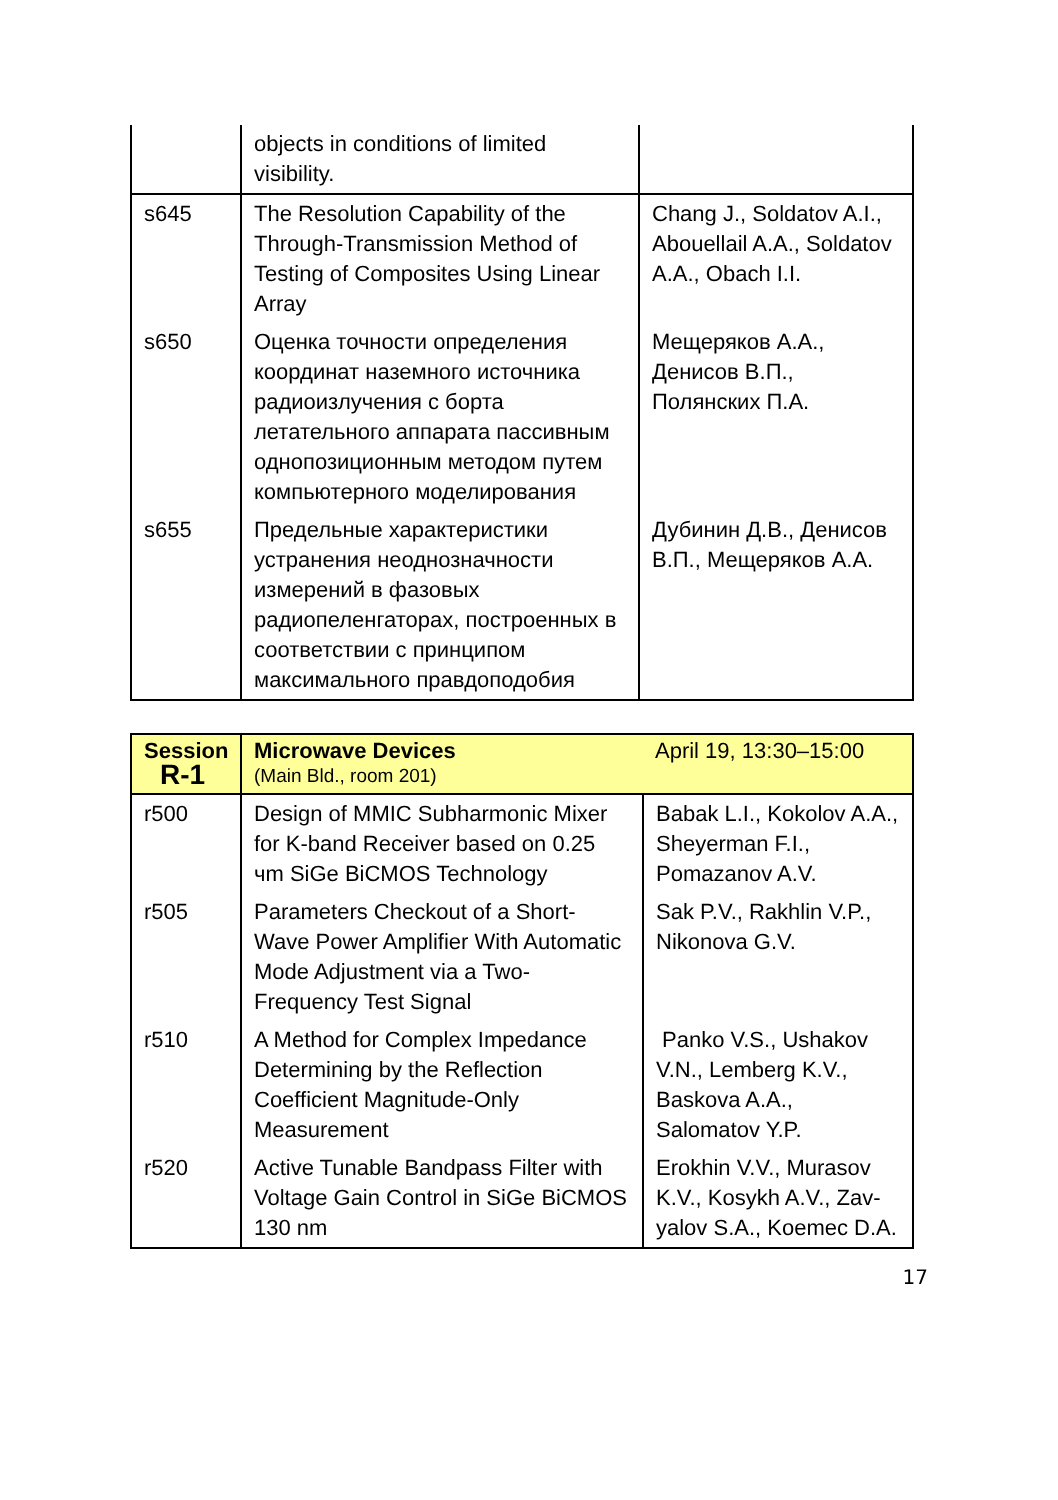| | objects in conditions of limited visibility. | |
| s645 | The Resolution Capability of the Through-Transmission Method of Testing of Composites Using Linear Array | Chang J., Soldatov A.I., Abouellail A.A., Soldatov A.A., Obach I.I. |
| s650 | Оценка точности определения координат наземного источника радиоизлучения с борта летательного аппарата пассивным однопозиционным методом путем компьютерного моделирования | Мещеряков А.А., Денисов В.П., Полянских П.А. |
| s655 | Предельные характеристики устранения неоднозначности измерений в фазовых радиопеленгаторах, построенных в соответствии с принципом максимального правдоподобия | Дубинин Д.В., Денисов В.П., Мещеряков А.А. |
| Session R-1 | Microwave Devices (Main Bld., room 201) | April 19, 13:30–15:00 |
| r500 | Design of MMIC Subharmonic Mixer for K-band Receiver based on 0.25 чm SiGe BiCMOS Technology | Babak L.I., Kokolov A.A., Sheyerman F.I., Pomazanov A.V. |
| r505 | Parameters Checkout of a Short-Wave Power Amplifier With Automatic Mode Adjustment via a Two-Frequency Test Signal | Sak P.V., Rakhlin V.P., Nikonova G.V. |
| r510 | A Method for Complex Impedance Determining by the Reflection Coefficient Magnitude-Only Measurement | Panko V.S., Ushakov V.N., Lemberg K.V., Baskova A.A., Salomatov Y.P. |
| r520 | Active Tunable Bandpass Filter with Voltage Gain Control in SiGe BiCMOS 130 nm | Erokhin V.V., Murasov K.V., Kosykh A.V., Zav-yalov S.A., Koemec D.A. |
17